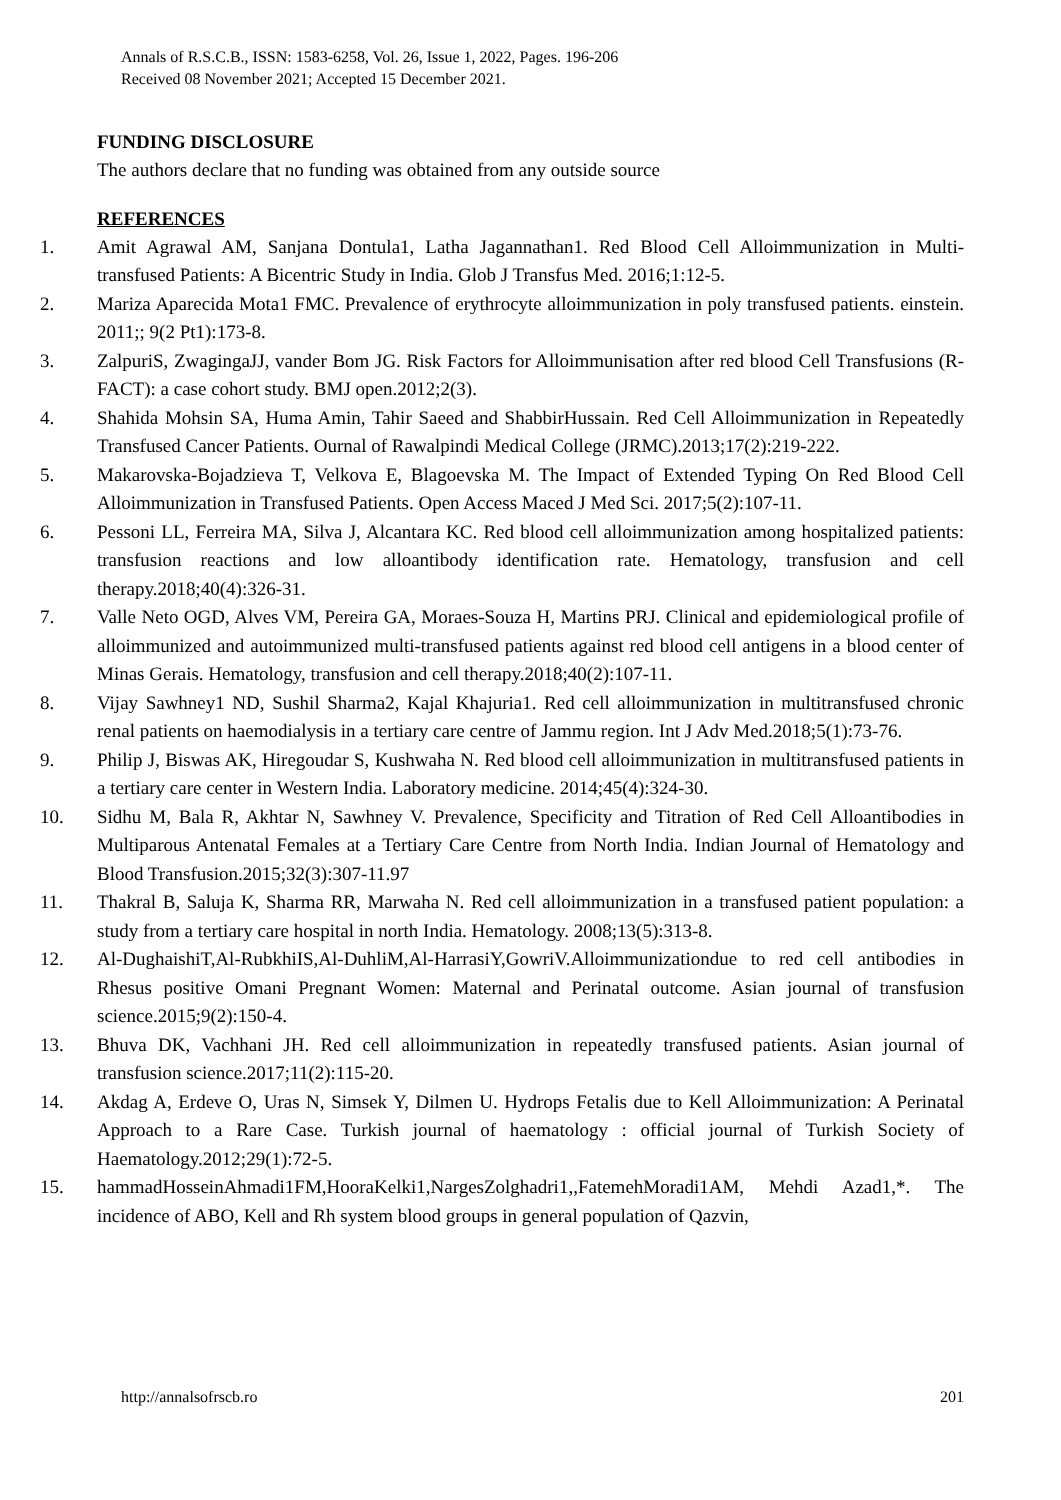Annals of R.S.C.B., ISSN: 1583-6258, Vol. 26, Issue 1, 2022, Pages. 196-206
Received 08 November 2021; Accepted 15 December 2021.
FUNDING DISCLOSURE
The authors declare that no funding was obtained from any outside source
REFERENCES
1. Amit Agrawal AM, Sanjana Dontula1, Latha Jagannathan1. Red Blood Cell Alloimmunization in Multi‐ transfused Patients: A Bicentric Study in India. Glob J Transfus Med. 2016;1:12-5.
2. Mariza Aparecida Mota1 FMC. Prevalence of erythrocyte alloimmunization in poly transfused patients. einstein. 2011;; 9(2 Pt1):173-8.
3. ZalpuriS, ZwagingaJJ, vander Bom JG. Risk Factors for Alloimmunisation after red blood Cell Transfusions (R-FACT): a case cohort study. BMJ open.2012;2(3).
4. Shahida Mohsin SA, Huma Amin, Tahir Saeed and ShabbirHussain. Red Cell Alloimmunization in Repeatedly Transfused Cancer Patients. Ournal of Rawalpindi Medical College (JRMC).2013;17(2):219-222.
5. Makarovska-Bojadzieva T, Velkova E, Blagoevska M. The Impact of Extended Typing On Red Blood Cell Alloimmunization in Transfused Patients. Open Access Maced J Med Sci. 2017;5(2):107-11.
6. Pessoni LL, Ferreira MA, Silva J, Alcantara KC. Red blood cell alloimmunization among hospitalized patients: transfusion reactions and low alloantibody identification rate. Hematology, transfusion and cell therapy.2018;40(4):326-31.
7. Valle Neto OGD, Alves VM, Pereira GA, Moraes-Souza H, Martins PRJ. Clinical and epidemiological profile of alloimmunized and autoimmunized multi-transfused patients against red blood cell antigens in a blood center of Minas Gerais. Hematology, transfusion and cell therapy.2018;40(2):107-11.
8. Vijay Sawhney1 ND, Sushil Sharma2, Kajal Khajuria1. Red cell alloimmunization in multitransfused chronic renal patients on haemodialysis in a tertiary care centre of Jammu region. Int J Adv Med.2018;5(1):73-76.
9. Philip J, Biswas AK, Hiregoudar S, Kushwaha N. Red blood cell alloimmunization in multitransfused patients in a tertiary care center in Western India. Laboratory medicine. 2014;45(4):324-30.
10. Sidhu M, Bala R, Akhtar N, Sawhney V. Prevalence, Specificity and Titration of Red Cell Alloantibodies in Multiparous Antenatal Females at a Tertiary Care Centre from North India. Indian Journal of Hematology and Blood Transfusion.2015;32(3):307-11.97
11. Thakral B, Saluja K, Sharma RR, Marwaha N. Red cell alloimmunization in a transfused patient population: a study from a tertiary care hospital in north India. Hematology. 2008;13(5):313-8.
12. Al-DughaishiT,Al-RubkhiIS,Al-DuhliM,Al-HarrasiY,GowriV.Alloimmunizationdue to red cell antibodies in Rhesus positive Omani Pregnant Women: Maternal and Perinatal outcome. Asian journal of transfusion science.2015;9(2):150-4.
13. Bhuva DK, Vachhani JH. Red cell alloimmunization in repeatedly transfused patients. Asian journal of transfusion science.2017;11(2):115-20.
14. Akdag A, Erdeve O, Uras N, Simsek Y, Dilmen U. Hydrops Fetalis due to Kell Alloimmunization: A Perinatal Approach to a Rare Case. Turkish journal of haematology : official journal of Turkish Society of Haematology.2012;29(1):72-5.
15. hammadHosseinAhmadi1FM,HooraKelki1,NargesZolghadri1,,FatemehMoradi1AM, Mehdi Azad1,*. The incidence of ABO, Kell and Rh system blood groups in general population of Qazvin,
http://annalsofrscb.ro 201